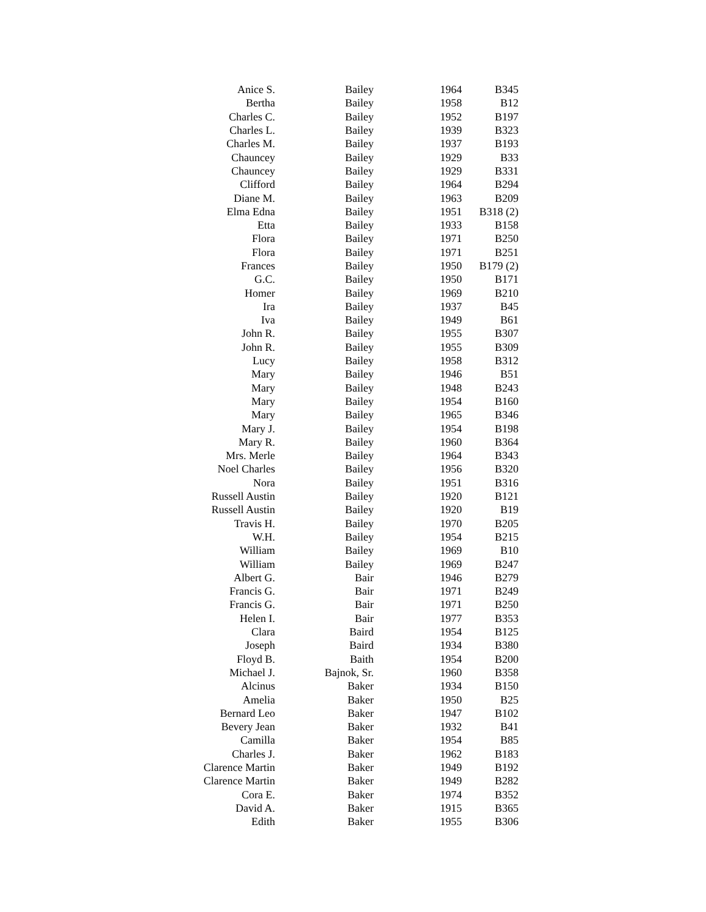| Anice S. | Bailey | 1964 | B345 |
| Bertha | Bailey | 1958 | B12 |
| Charles C. | Bailey | 1952 | B197 |
| Charles L. | Bailey | 1939 | B323 |
| Charles M. | Bailey | 1937 | B193 |
| Chauncey | Bailey | 1929 | B33 |
| Chauncey | Bailey | 1929 | B331 |
| Clifford | Bailey | 1964 | B294 |
| Diane M. | Bailey | 1963 | B209 |
| Elma Edna | Bailey | 1951 | B318 (2) |
| Etta | Bailey | 1933 | B158 |
| Flora | Bailey | 1971 | B250 |
| Flora | Bailey | 1971 | B251 |
| Frances | Bailey | 1950 | B179 (2) |
| G.C. | Bailey | 1950 | B171 |
| Homer | Bailey | 1969 | B210 |
| Ira | Bailey | 1937 | B45 |
| Iva | Bailey | 1949 | B61 |
| John R. | Bailey | 1955 | B307 |
| John R. | Bailey | 1955 | B309 |
| Lucy | Bailey | 1958 | B312 |
| Mary | Bailey | 1946 | B51 |
| Mary | Bailey | 1948 | B243 |
| Mary | Bailey | 1954 | B160 |
| Mary | Bailey | 1965 | B346 |
| Mary J. | Bailey | 1954 | B198 |
| Mary R. | Bailey | 1960 | B364 |
| Mrs. Merle | Bailey | 1964 | B343 |
| Noel Charles | Bailey | 1956 | B320 |
| Nora | Bailey | 1951 | B316 |
| Russell Austin | Bailey | 1920 | B121 |
| Russell Austin | Bailey | 1920 | B19 |
| Travis H. | Bailey | 1970 | B205 |
| W.H. | Bailey | 1954 | B215 |
| William | Bailey | 1969 | B10 |
| William | Bailey | 1969 | B247 |
| Albert G. | Bair | 1946 | B279 |
| Francis G. | Bair | 1971 | B249 |
| Francis G. | Bair | 1971 | B250 |
| Helen I. | Bair | 1977 | B353 |
| Clara | Baird | 1954 | B125 |
| Joseph | Baird | 1934 | B380 |
| Floyd B. | Baith | 1954 | B200 |
| Michael J. | Bajnok, Sr. | 1960 | B358 |
| Alcinus | Baker | 1934 | B150 |
| Amelia | Baker | 1950 | B25 |
| Bernard Leo | Baker | 1947 | B102 |
| Bevery Jean | Baker | 1932 | B41 |
| Camilla | Baker | 1954 | B85 |
| Charles J. | Baker | 1962 | B183 |
| Clarence Martin | Baker | 1949 | B192 |
| Clarence Martin | Baker | 1949 | B282 |
| Cora E. | Baker | 1974 | B352 |
| David A. | Baker | 1915 | B365 |
| Edith | Baker | 1955 | B306 |